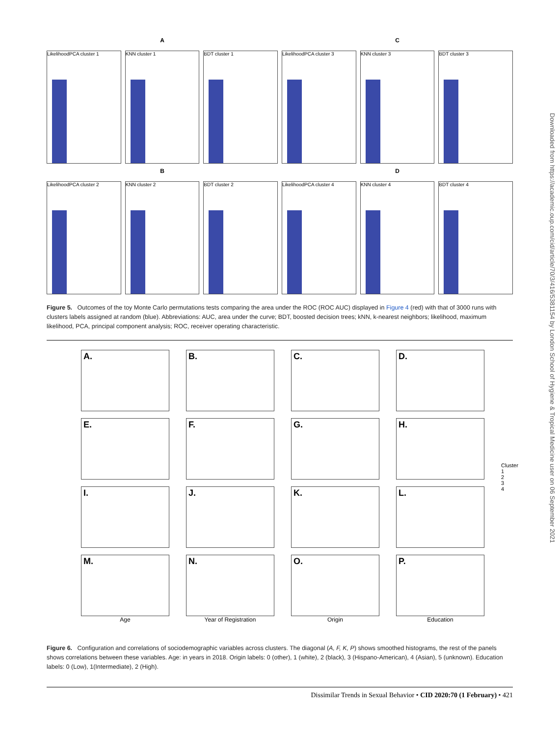A
C
LikelihoodPCA cluster 1
KNN cluster 1
BDT cluster 1
LikelihoodPCA cluster 3
KNN cluster 3
BDT cluster 3
B
D
LikelihoodPCA cluster 2
KNN cluster 2
BDT cluster 2
LikelihoodPCA cluster 4
KNN cluster 4
BDT cluster 4
Figure 5. Outcomes of the toy Monte Carlo permutations tests comparing the area under the ROC (ROC AUC) displayed in Figure 4 (red) with that of 3000 runs with clusters labels assigned at random (blue). Abbreviations: AUC, area under the curve; BDT, boosted decision trees; kNN, k-nearest neighbors; likelihood, maximum likelihood, PCA, principal component analysis; ROC, receiver operating characteristic.
A.
B.
C.
D.
E.
F.
G.
H.
Cluster
1
2
3
4
I.
J.
K.
L.
M.
N.
O.
P.
Age Year of Registration Origin Education
Figure 6. Configuration and correlations of sociodemographic variables across clusters. The diagonal (A, F, K, P) shows smoothed histograms, the rest of the panels shows correlations between these variables. Age: in years in 2018. Origin labels: 0 (other), 1 (white), 2 (black), 3 (Hispano-American), 4 (Asian), 5 (unknown). Education labels: 0 (Low), 1(Intermediate), 2 (High).
Dissimilar Trends in Sexual Behavior • CID 2020:70 (1 February) • 421
Downloaded from https://academic.oup.com/cid/article/70/3/416/5381154 by London School of Hygiene & Tropical Medicine user on 06 September 2021